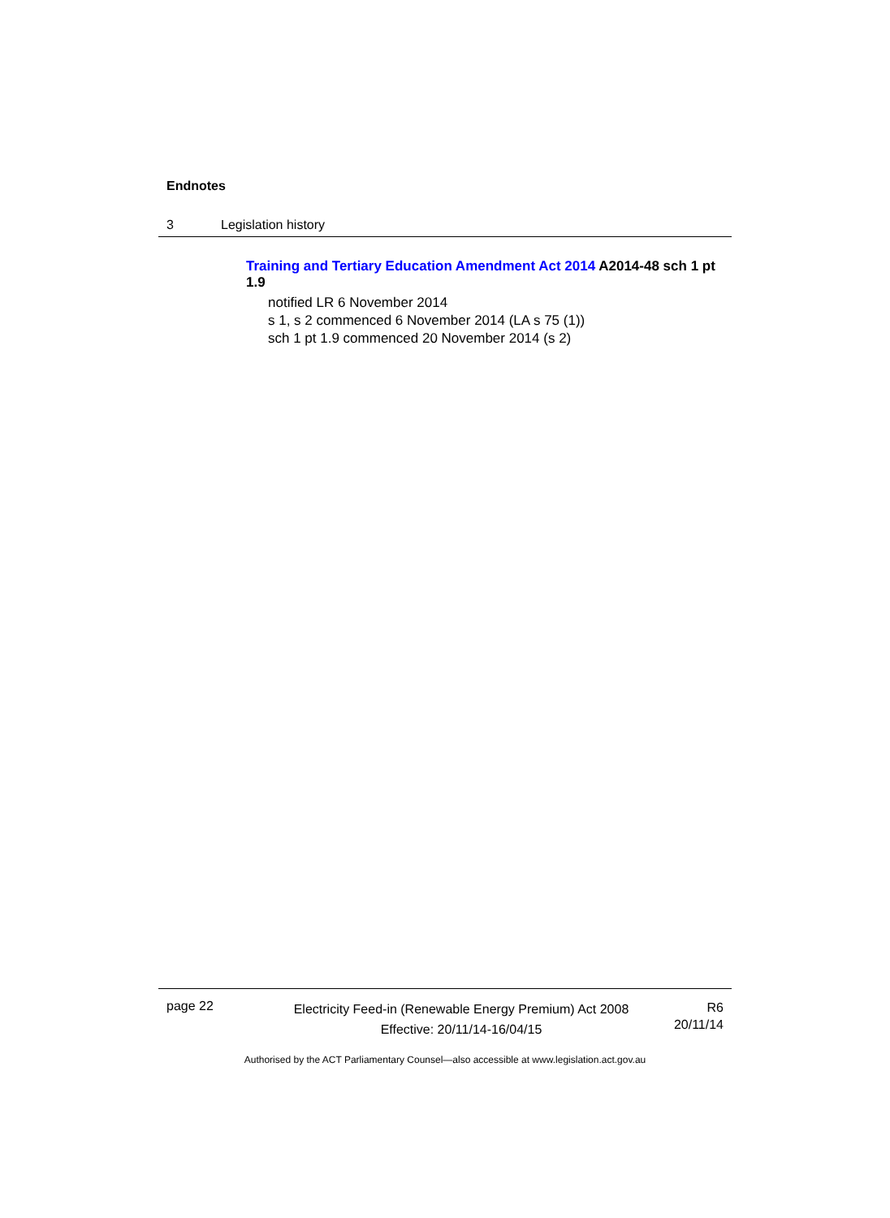Endnotes
3 Legislation history
Training and Tertiary Education Amendment Act 2014 A2014-48 sch 1 pt 1.9
notified LR 6 November 2014
s 1, s 2 commenced 6 November 2014 (LA s 75 (1))
sch 1 pt 1.9 commenced 20 November 2014 (s 2)
page 22
Electricity Feed-in (Renewable Energy Premium) Act 2008
Effective: 20/11/14-16/04/15
R6
20/11/14
Authorised by the ACT Parliamentary Counsel—also accessible at www.legislation.act.gov.au